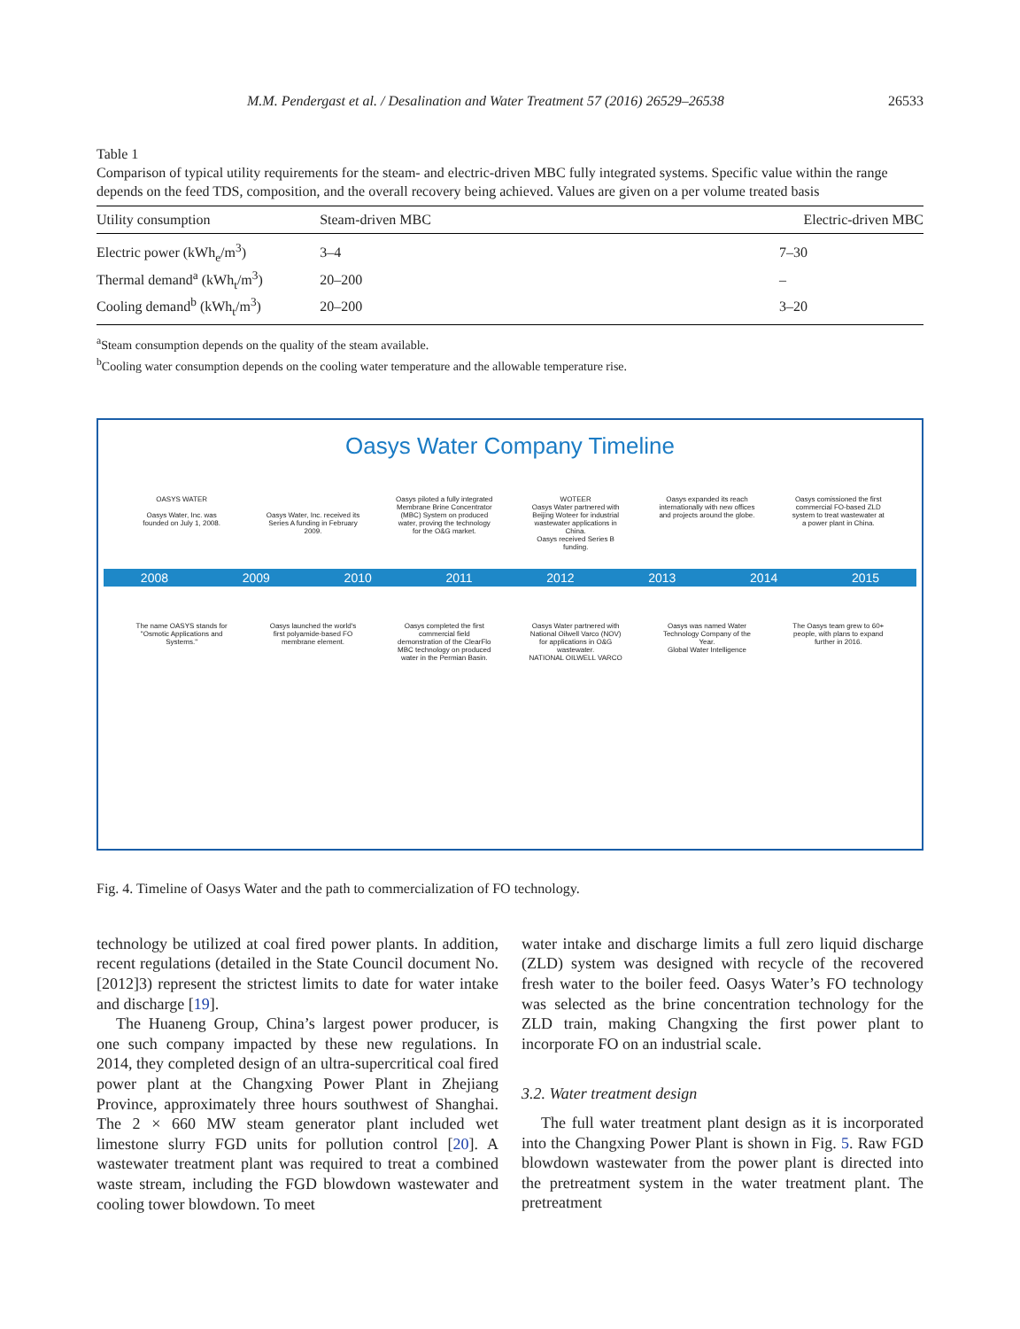M.M. Pendergast et al. / Desalination and Water Treatment 57 (2016) 26529–26538 26533
Table 1
Comparison of typical utility requirements for the steam- and electric-driven MBC fully integrated systems. Specific value within the range depends on the feed TDS, composition, and the overall recovery being achieved. Values are given on a per volume treated basis
| Utility consumption | Steam-driven MBC | Electric-driven MBC |
| --- | --- | --- |
| Electric power (kWh<sub>e</sub>/m<sup>3</sup>) | 3–4 | 7–30 |
| Thermal demand<sup>a</sup> (kWh<sub>t</sub>/m<sup>3</sup>) | 20–200 | – |
| Cooling demand<sup>b</sup> (kWh<sub>t</sub>/m<sup>3</sup>) | 20–200 | 3–20 |
<sup>a</sup> Steam consumption depends on the quality of the steam available.
<sup>b</sup> Cooling water consumption depends on the cooling water temperature and the allowable temperature rise.
Oasys Water Company Timeline
OASYS WATER
Oasys Water, Inc. was founded on July 1, 2008.
Oasys Water, Inc. received its Series A funding in February 2009.
Oasys piloted a fully integrated Membrane Brine Concentrator (MBC) System on produced water, proving the technology for the O&G market.
WOTEER
Oasys Water partnered with Beijing Woteer for industrial wastewater applications in China.
Oasys received Series B funding.
Oasys expanded its reach internationally with new offices and projects around the globe.
Oasys comissioned the first commercial FO-based ZLD system to treat wastewater at a power plant in China.
2008 2009 2010 2011 2012 2013 2014 2015
The name OASYS stands for "Osmotic Applications and Systems."
Oasys launched the world's first polyamide-based FO membrane element.
Oasys completed the first commercial field demonstration of the ClearFlo MBC technology on produced water in the Permian Basin.
Oasys Water partnered with National Oilwell Varco (NOV) for applications in O&G wastewater.
NATIONAL OILWELL VARCO
Oasys was named Water Technology Company of the Year.
Global Water Intelligence
The Oasys team grew to 60+ people, with plans to expand further in 2016.
Fig. 4. Timeline of Oasys Water and the path to commercialization of FO technology.
technology be utilized at coal fired power plants. In addition, recent regulations (detailed in the State Council document No. [2012]3) represent the strictest limits to date for water intake and discharge [19].
The Huaneng Group, China’s largest power producer, is one such company impacted by these new regulations. In 2014, they completed design of an ultra-supercritical coal fired power plant at the Changxing Power Plant in Zhejiang Province, approximately three hours southwest of Shanghai. The 2 × 660 MW steam generator plant included wet limestone slurry FGD units for pollution control [20]. A wastewater treatment plant was required to treat a combined waste stream, including the FGD blowdown wastewater and cooling tower blowdown. To meet
water intake and discharge limits a full zero liquid discharge (ZLD) system was designed with recycle of the recovered fresh water to the boiler feed. Oasys Water’s FO technology was selected as the brine concentration technology for the ZLD train, making Changxing the first power plant to incorporate FO on an industrial scale.
3.2. Water treatment design
The full water treatment plant design as it is incorporated into the Changxing Power Plant is shown in Fig. 5. Raw FGD blowdown wastewater from the power plant is directed into the pretreatment system in the water treatment plant. The pretreatment